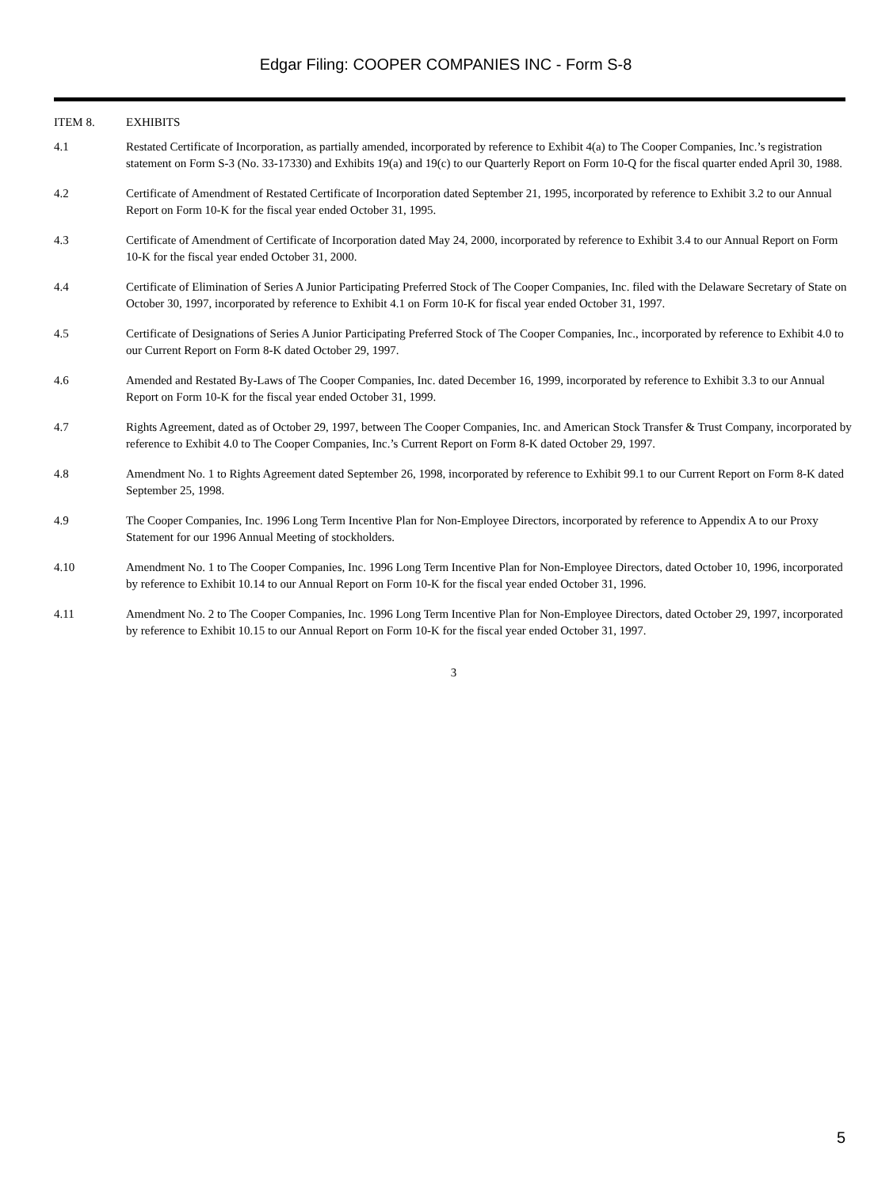Edgar Filing: COOPER COMPANIES INC - Form S-8
ITEM 8. EXHIBITS
4.1 Restated Certificate of Incorporation, as partially amended, incorporated by reference to Exhibit 4(a) to The Cooper Companies, Inc.’s registration statement on Form S-3 (No. 33-17330) and Exhibits 19(a) and 19(c) to our Quarterly Report on Form 10-Q for the fiscal quarter ended April 30, 1988.
4.2 Certificate of Amendment of Restated Certificate of Incorporation dated September 21, 1995, incorporated by reference to Exhibit 3.2 to our Annual Report on Form 10-K for the fiscal year ended October 31, 1995.
4.3 Certificate of Amendment of Certificate of Incorporation dated May 24, 2000, incorporated by reference to Exhibit 3.4 to our Annual Report on Form 10-K for the fiscal year ended October 31, 2000.
4.4 Certificate of Elimination of Series A Junior Participating Preferred Stock of The Cooper Companies, Inc. filed with the Delaware Secretary of State on October 30, 1997, incorporated by reference to Exhibit 4.1 on Form 10-K for fiscal year ended October 31, 1997.
4.5 Certificate of Designations of Series A Junior Participating Preferred Stock of The Cooper Companies, Inc., incorporated by reference to Exhibit 4.0 to our Current Report on Form 8-K dated October 29, 1997.
4.6 Amended and Restated By-Laws of The Cooper Companies, Inc. dated December 16, 1999, incorporated by reference to Exhibit 3.3 to our Annual Report on Form 10-K for the fiscal year ended October 31, 1999.
4.7 Rights Agreement, dated as of October 29, 1997, between The Cooper Companies, Inc. and American Stock Transfer & Trust Company, incorporated by reference to Exhibit 4.0 to The Cooper Companies, Inc.’s Current Report on Form 8-K dated October 29, 1997.
4.8 Amendment No. 1 to Rights Agreement dated September 26, 1998, incorporated by reference to Exhibit 99.1 to our Current Report on Form 8-K dated September 25, 1998.
4.9 The Cooper Companies, Inc. 1996 Long Term Incentive Plan for Non-Employee Directors, incorporated by reference to Appendix A to our Proxy Statement for our 1996 Annual Meeting of stockholders.
4.10 Amendment No. 1 to The Cooper Companies, Inc. 1996 Long Term Incentive Plan for Non-Employee Directors, dated October 10, 1996, incorporated by reference to Exhibit 10.14 to our Annual Report on Form 10-K for the fiscal year ended October 31, 1996.
4.11 Amendment No. 2 to The Cooper Companies, Inc. 1996 Long Term Incentive Plan for Non-Employee Directors, dated October 29, 1997, incorporated by reference to Exhibit 10.15 to our Annual Report on Form 10-K for the fiscal year ended October 31, 1997.
3
5